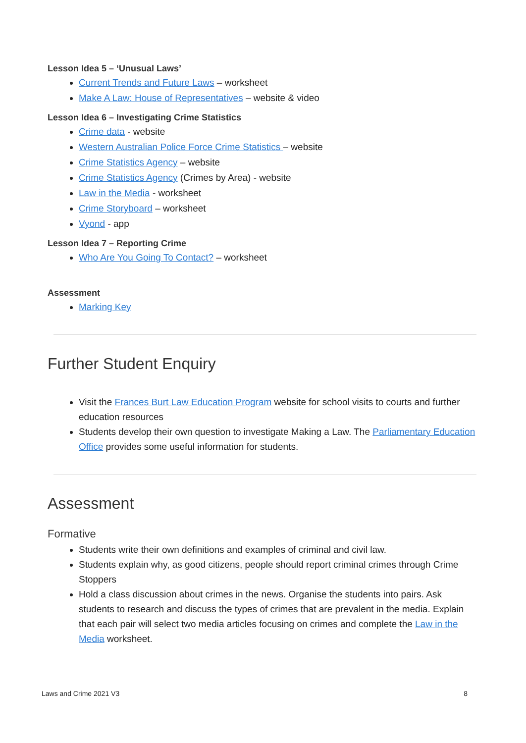Lesson Idea 5 – ‘Unusual Laws’
Current Trends and Future Laws – worksheet
Make A Law: House of Representatives – website & video
Lesson Idea 6 – Investigating Crime Statistics
Crime data - website
Western Australian Police Force Crime Statistics – website
Crime Statistics Agency – website
Crime Statistics Agency (Crimes by Area) - website
Law in the Media - worksheet
Crime Storyboard – worksheet
Vyond - app
Lesson Idea 7 – Reporting Crime
Who Are You Going To Contact? – worksheet
Assessment
Marking Key
Further Student Enquiry
Visit the Frances Burt Law Education Program website for school visits to courts and further education resources
Students develop their own question to investigate Making a Law. The Parliamentary Education Office provides some useful information for students.
Assessment
Formative
Students write their own definitions and examples of criminal and civil law.
Students explain why, as good citizens, people should report criminal crimes through Crime Stoppers
Hold a class discussion about crimes in the news. Organise the students into pairs. Ask students to research and discuss the types of crimes that are prevalent in the media. Explain that each pair will select two media articles focusing on crimes and complete the Law in the Media worksheet.
Laws and Crime 2021 V3 8